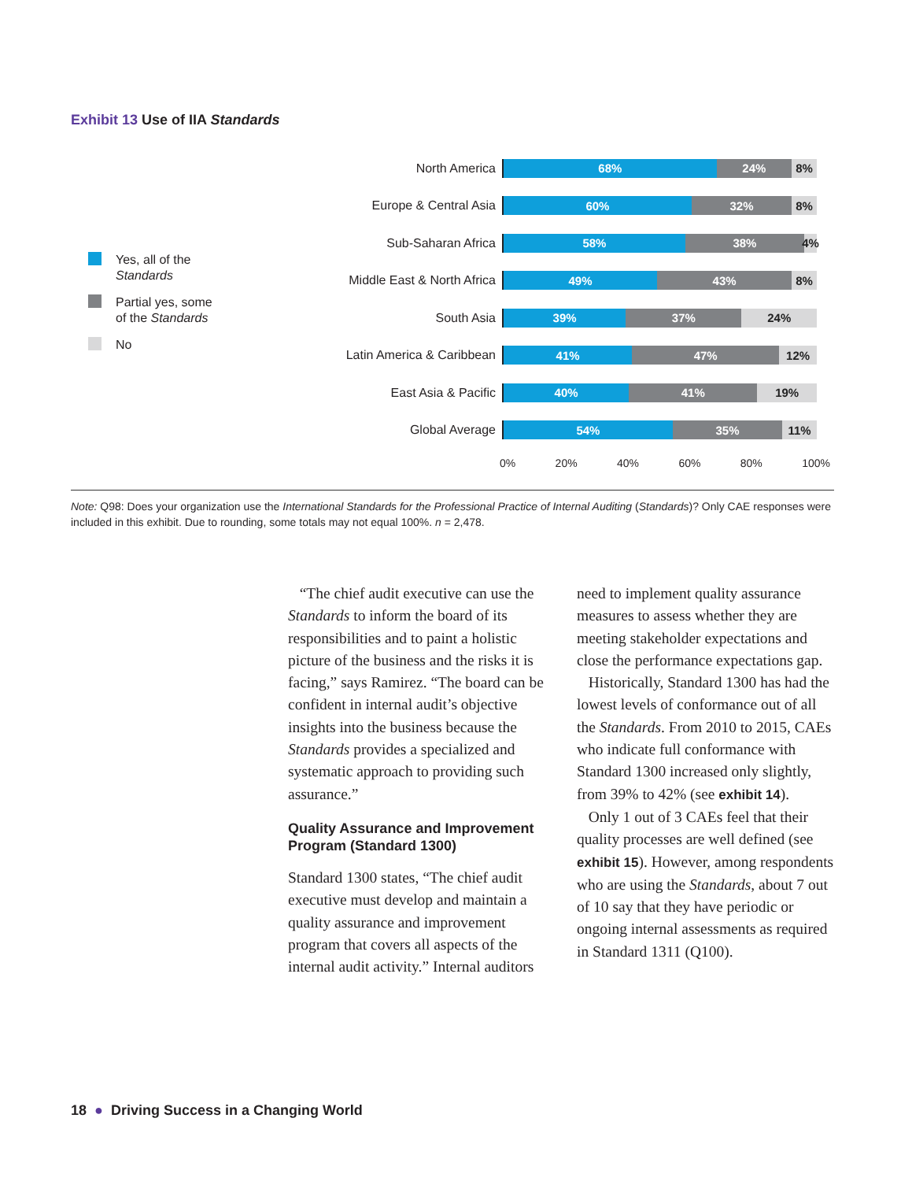Exhibit 13 Use of IIA Standards
Yes, all of the
Standards
Partial yes, some
of the Standards
No
North America
68% 24% 8%
Europe & Central Asia
60% 32% 8%
Sub-Saharan Africa
58% 38% 4%
Middle East & North Africa
49% 43% 8%
South Asia
39% 37% 24%
Latin America & Caribbean
41% 47% 12%
East Asia & Pacific
40% 41% 19%
Global Average
54% 35% 11%
0% 20% 40% 60% 80% 100%
Note: Q98: Does your organization use the International Standards for the Professional Practice of Internal Auditing (Standards)? Only CAE responses were included in this exhibit. Due to rounding, some totals may not equal 100%. n = 2,478.
“The chief audit executive can use the Standards to inform the board of its responsibilities and to paint a holistic picture of the business and the risks it is facing,” says Ramirez. “The board can be confident in internal audit’s objective insights into the business because the Standards provides a specialized and systematic approach to providing such assurance.”
Quality Assurance and Improvement Program (Standard 1300)
Standard 1300 states, “The chief audit executive must develop and maintain a quality assurance and improvement program that covers all aspects of the internal audit activity.” Internal auditors
need to implement quality assurance measures to assess whether they are meeting stakeholder expectations and close the performance expectations gap.
Historically, Standard 1300 has had the lowest levels of conformance out of all the Standards. From 2010 to 2015, CAEs who indicate full conformance with Standard 1300 increased only slightly, from 39% to 42% (see exhibit 14).
Only 1 out of 3 CAEs feel that their quality processes are well defined (see exhibit 15). However, among respondents who are using the Standards, about 7 out of 10 say that they have periodic or ongoing internal assessments as required in Standard 1311 (Q100).
18 ● Driving Success in a Changing World